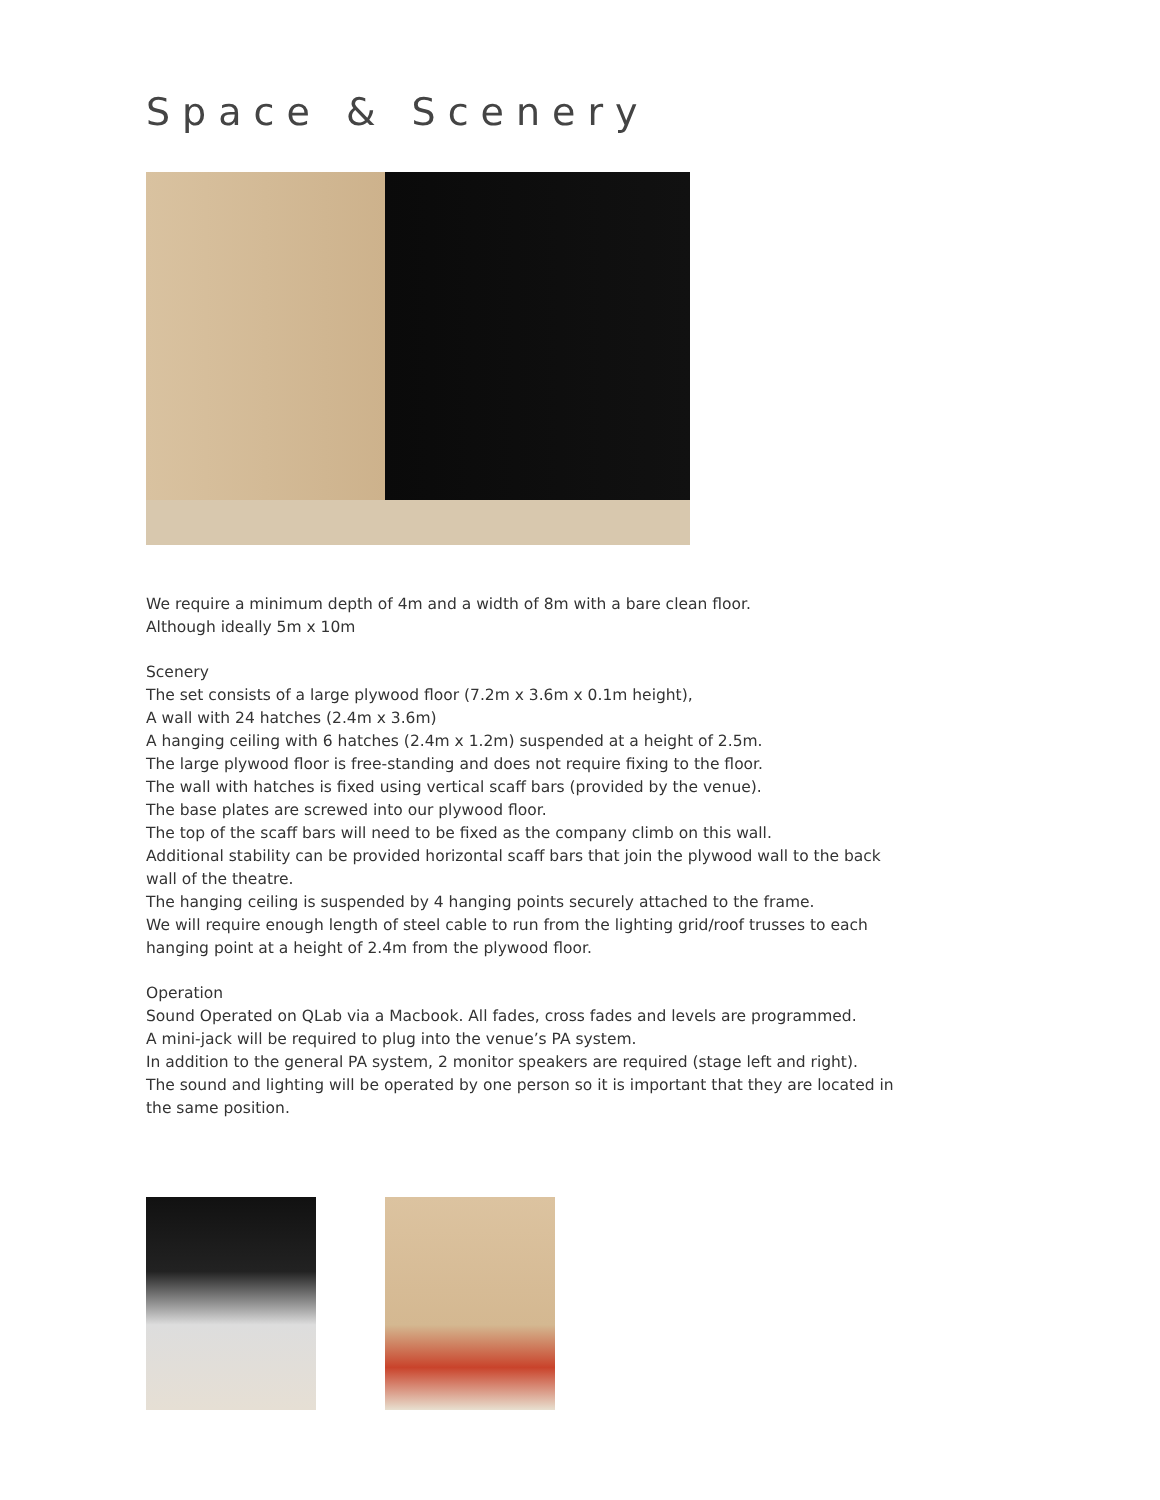Space & Scenery
We require a minimum depth of 4m and a width of 8m with a bare clean floor.
Although ideally 5m x 10m
Scenery
The set consists of a large plywood floor (7.2m x 3.6m x 0.1m height),
A wall with 24 hatches (2.4m x 3.6m)
A hanging ceiling with 6 hatches (2.4m x 1.2m) suspended at a height of 2.5m.
The large plywood floor is free-standing and does not require fixing to the floor.
The wall with hatches is fixed using vertical scaff bars (provided by the venue).
The base plates are screwed into our plywood floor.
The top of the scaff bars will need to be fixed as the company climb on this wall.
Additional stability can be provided horizontal scaff bars that join the plywood wall to the back wall of the theatre.
The hanging ceiling is suspended by 4 hanging points securely attached to the frame.
We will require enough length of steel cable to run from the lighting grid/roof trusses to each hanging point at a height of 2.4m from the plywood floor.
Operation
Sound Operated on QLab via a Macbook. All fades, cross fades and levels are programmed.
A mini-jack will be required to plug into the venue’s PA system.
In addition to the general PA system, 2 monitor speakers are required (stage left and right).
The sound and lighting will be operated by one person so it is important that they are located in the same position.